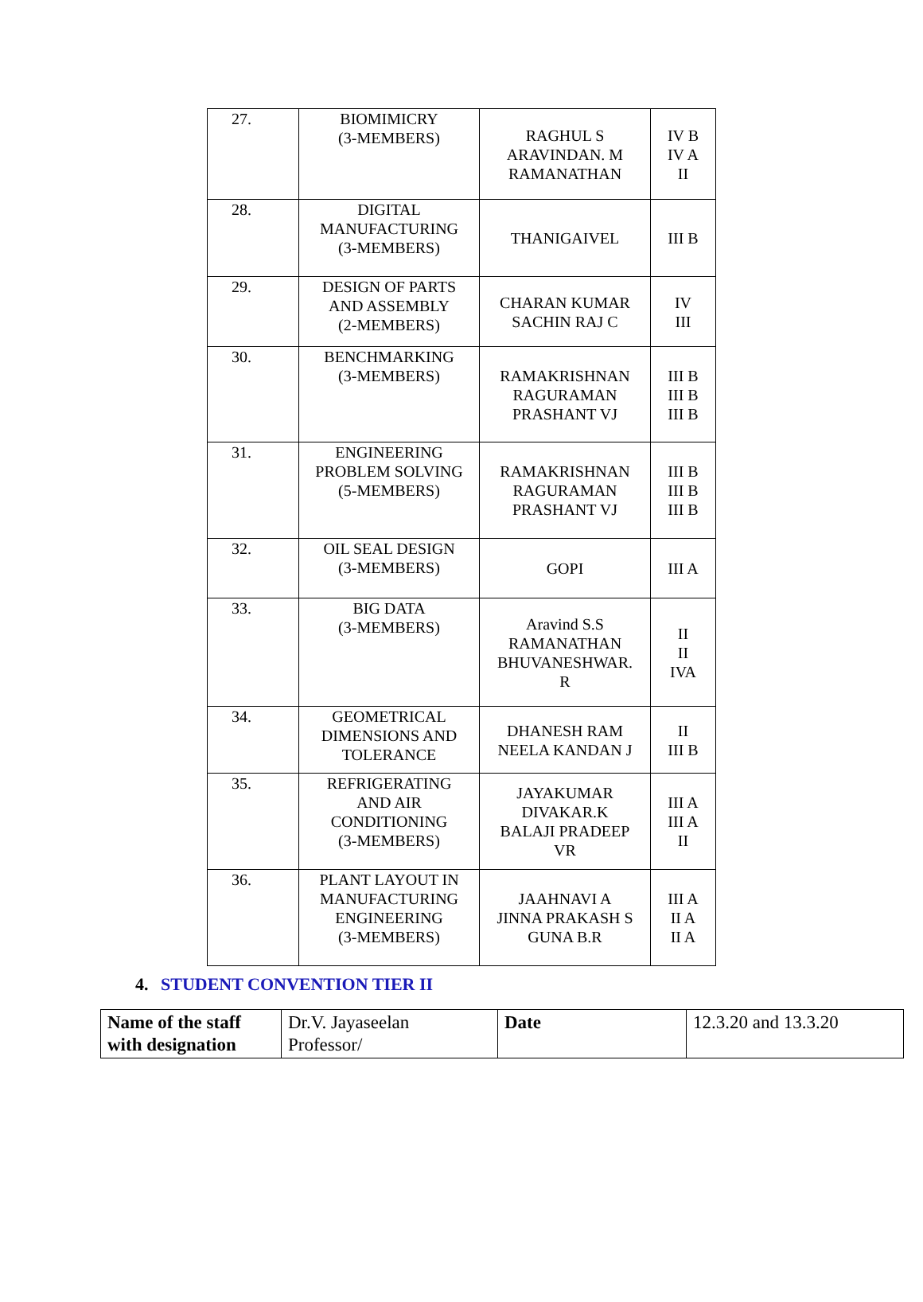| 27. | BIOMIMICRY (3-MEMBERS) | RAGHUL S ARAVINDAN. M RAMANATHAN | IV B IV A II |
| 28. | DIGITAL MANUFACTURING (3-MEMBERS) | THANIGAIVEL | III B |
| 29. | DESIGN OF PARTS AND ASSEMBLY (2-MEMBERS) | CHARAN KUMAR SACHIN RAJ C | IV III |
| 30. | BENCHMARKING (3-MEMBERS) | RAMAKRISHNAN RAGURAMAN PRASHANT VJ | III B III B III B |
| 31. | ENGINEERING PROBLEM SOLVING (5-MEMBERS) | RAMAKRISHNAN RAGURAMAN PRASHANT VJ | III B III B III B |
| 32. | OIL SEAL DESIGN (3-MEMBERS) | GOPI | III A |
| 33. | BIG DATA (3-MEMBERS) | Aravind S.S RAMANATHAN BHUVANESHWAR. R | II II IVA |
| 34. | GEOMETRICAL DIMENSIONS AND TOLERANCE | DHANESH RAM NEELA KANDAN J | II III B |
| 35. | REFRIGERATING AND AIR CONDITIONING (3-MEMBERS) | JAYAKUMAR DIVAKAR.K BALAJI PRADEEP VR | III A III A II |
| 36. | PLANT LAYOUT IN MANUFACTURING ENGINEERING (3-MEMBERS) | JAAHNAVI A JINNA PRAKASH S GUNA B.R | III A II A II A |
4. STUDENT CONVENTION TIER II
| Name of the staff with designation | Dr.V. Jayaseelan Professor/ | Date | 12.3.20 and 13.3.20 |